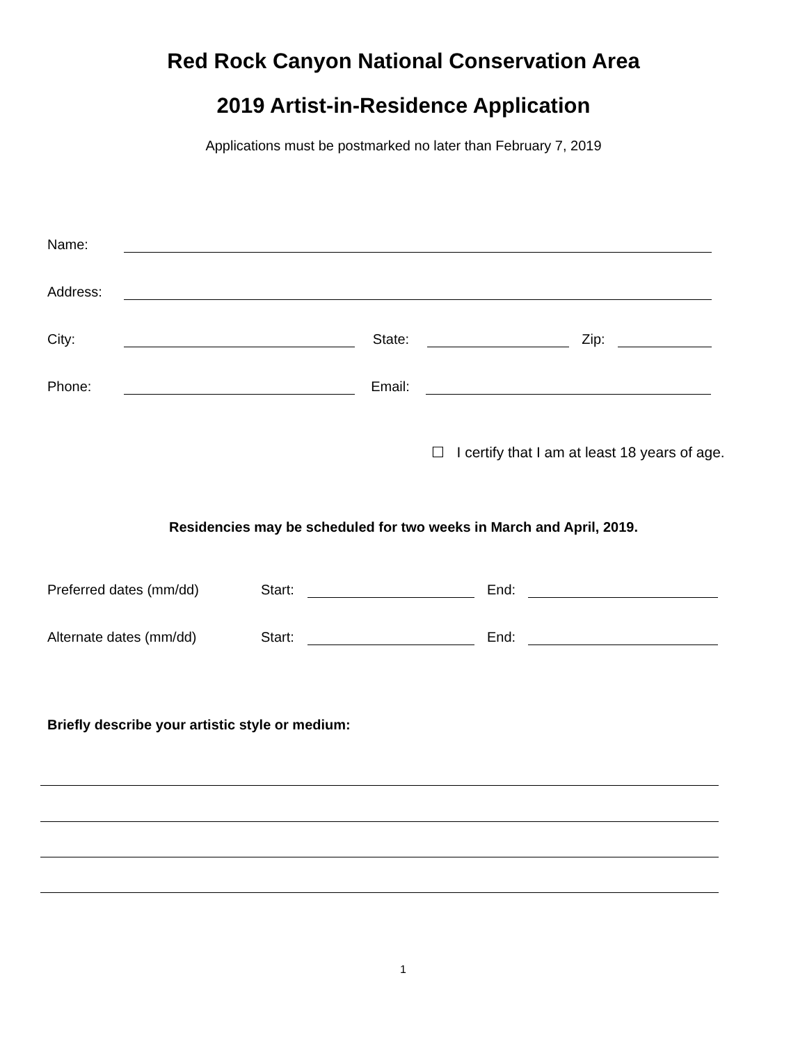Red Rock Canyon National Conservation Area
2019 Artist-in-Residence Application
Applications must be postmarked no later than February 7, 2019
Name:
Address:
City: State: Zip:
Phone: Email:
☐ I certify that I am at least 18 years of age.
Residencies may be scheduled for two weeks in March and April, 2019.
Preferred dates (mm/dd) Start: End:
Alternate dates (mm/dd) Start: End:
Briefly describe your artistic style or medium:
1